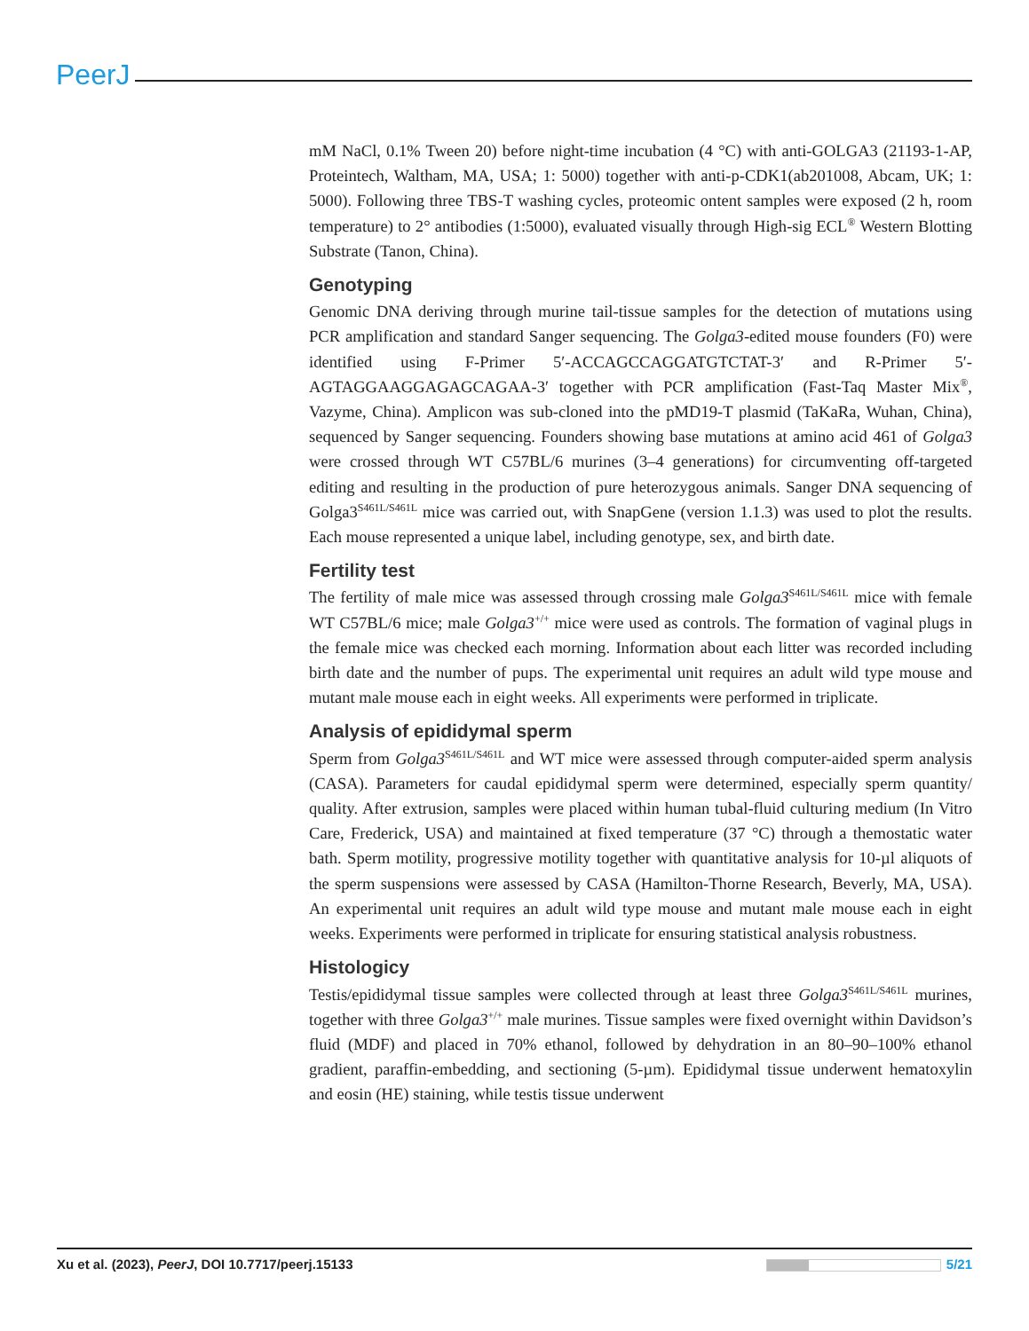PeerJ
mM NaCl, 0.1% Tween 20) before night-time incubation (4 °C) with anti-GOLGA3 (21193-1-AP, Proteintech, Waltham, MA, USA; 1: 5000) together with anti-p-CDK1(ab201008, Abcam, UK; 1: 5000). Following three TBS-T washing cycles, proteomic ontent samples were exposed (2 h, room temperature) to 2° antibodies (1:5000), evaluated visually through High-sig ECL<sup>®</sup> Western Blotting Substrate (Tanon, China).
Genotyping
Genomic DNA deriving through murine tail-tissue samples for the detection of mutations using PCR amplification and standard Sanger sequencing. The Golga3-edited mouse founders (F0) were identified using F-Primer 5′-ACCAGCCAGGATGTCTAT-3′ and R-Primer 5′-AGTAGGAAGGAGAGCAGAA-3′ together with PCR amplification (Fast-Taq Master Mix<sup>®</sup>, Vazyme, China). Amplicon was sub-cloned into the pMD19-T plasmid (TaKaRa, Wuhan, China), sequenced by Sanger sequencing. Founders showing base mutations at amino acid 461 of Golga3 were crossed through WT C57BL/6 murines (3–4 generations) for circumventing off-targeted editing and resulting in the production of pure heterozygous animals. Sanger DNA sequencing of Golga3<sup>S461L/S461L</sup> mice was carried out, with SnapGene (version 1.1.3) was used to plot the results. Each mouse represented a unique label, including genotype, sex, and birth date.
Fertility test
The fertility of male mice was assessed through crossing male Golga3<sup>S461L/S461L</sup> mice with female WT C57BL/6 mice; male Golga3<sup>+/+</sup> mice were used as controls. The formation of vaginal plugs in the female mice was checked each morning. Information about each litter was recorded including birth date and the number of pups. The experimental unit requires an adult wild type mouse and mutant male mouse each in eight weeks. All experiments were performed in triplicate.
Analysis of epididymal sperm
Sperm from Golga3<sup>S461L/S461L</sup> and WT mice were assessed through computer-aided sperm analysis (CASA). Parameters for caudal epididymal sperm were determined, especially sperm quantity/ quality. After extrusion, samples were placed within human tubal-fluid culturing medium (In Vitro Care, Frederick, USA) and maintained at fixed temperature (37 °C) through a themostatic water bath. Sperm motility, progressive motility together with quantitative analysis for 10-µl aliquots of the sperm suspensions were assessed by CASA (Hamilton-Thorne Research, Beverly, MA, USA). An experimental unit requires an adult wild type mouse and mutant male mouse each in eight weeks. Experiments were performed in triplicate for ensuring statistical analysis robustness.
Histologicy
Testis/epididymal tissue samples were collected through at least three Golga3<sup>S461L/S461L</sup> murines, together with three Golga3<sup>+/+</sup> male murines. Tissue samples were fixed overnight within Davidson’s fluid (MDF) and placed in 70% ethanol, followed by dehydration in an 80–90–100% ethanol gradient, paraffin-embedding, and sectioning (5-µm). Epididymal tissue underwent hematoxylin and eosin (HE) staining, while testis tissue underwent
Xu et al. (2023), PeerJ, DOI 10.7717/peerj.15133 5/21